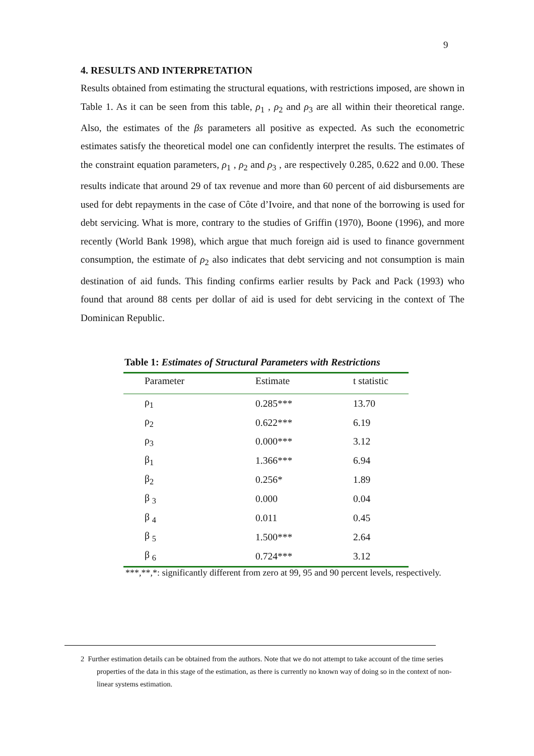9
4. RESULTS AND INTERPRETATION
Results obtained from estimating the structural equations, with restrictions imposed, are shown in Table 1. As it can be seen from this table, ρ<sub>1</sub> , ρ<sub>2</sub> and ρ<sub>3</sub> are all within their theoretical range. Also, the estimates of the βs parameters all positive as expected. As such the econometric estimates satisfy the theoretical model one can confidently interpret the results. The estimates of the constraint equation parameters, ρ<sub>1</sub> , ρ<sub>2</sub> and ρ<sub>3</sub> , are respectively 0.285, 0.622 and 0.00. These results indicate that around 29 of tax revenue and more than 60 percent of aid disbursements are used for debt repayments in the case of Côte d’Ivoire, and that none of the borrowing is used for debt servicing. What is more, contrary to the studies of Griffin (1970), Boone (1996), and more recently (World Bank 1998), which argue that much foreign aid is used to finance government consumption, the estimate of ρ<sub>2</sub> also indicates that debt servicing and not consumption is main destination of aid funds. This finding confirms earlier results by Pack and Pack (1993) who found that around 88 cents per dollar of aid is used for debt servicing in the context of The Dominican Republic.
Table 1: Estimates of Structural Parameters with Restrictions
| Parameter | Estimate | t statistic |
| --- | --- | --- |
| ρ<sub>1</sub> | 0.285*** | 13.70 |
| ρ<sub>2</sub> | 0.622*** | 6.19 |
| ρ<sub>3</sub> | 0.000*** | 3.12 |
| β<sub>1</sub> | 1.366*** | 6.94 |
| β<sub>2</sub> | 0.256* | 1.89 |
| β <sub>3</sub> | 0.000 | 0.04 |
| β <sub>4</sub> | 0.011 | 0.45 |
| β <sub>5</sub> | 1.500*** | 2.64 |
| β <sub>6</sub> | 0.724*** | 3.12 |
***,**,*: significantly different from zero at 99, 95 and 90 percent levels, respectively.
2 Further estimation details can be obtained from the authors. Note that we do not attempt to take account of the time series properties of the data in this stage of the estimation, as there is currently no known way of doing so in the context of non-linear systems estimation.